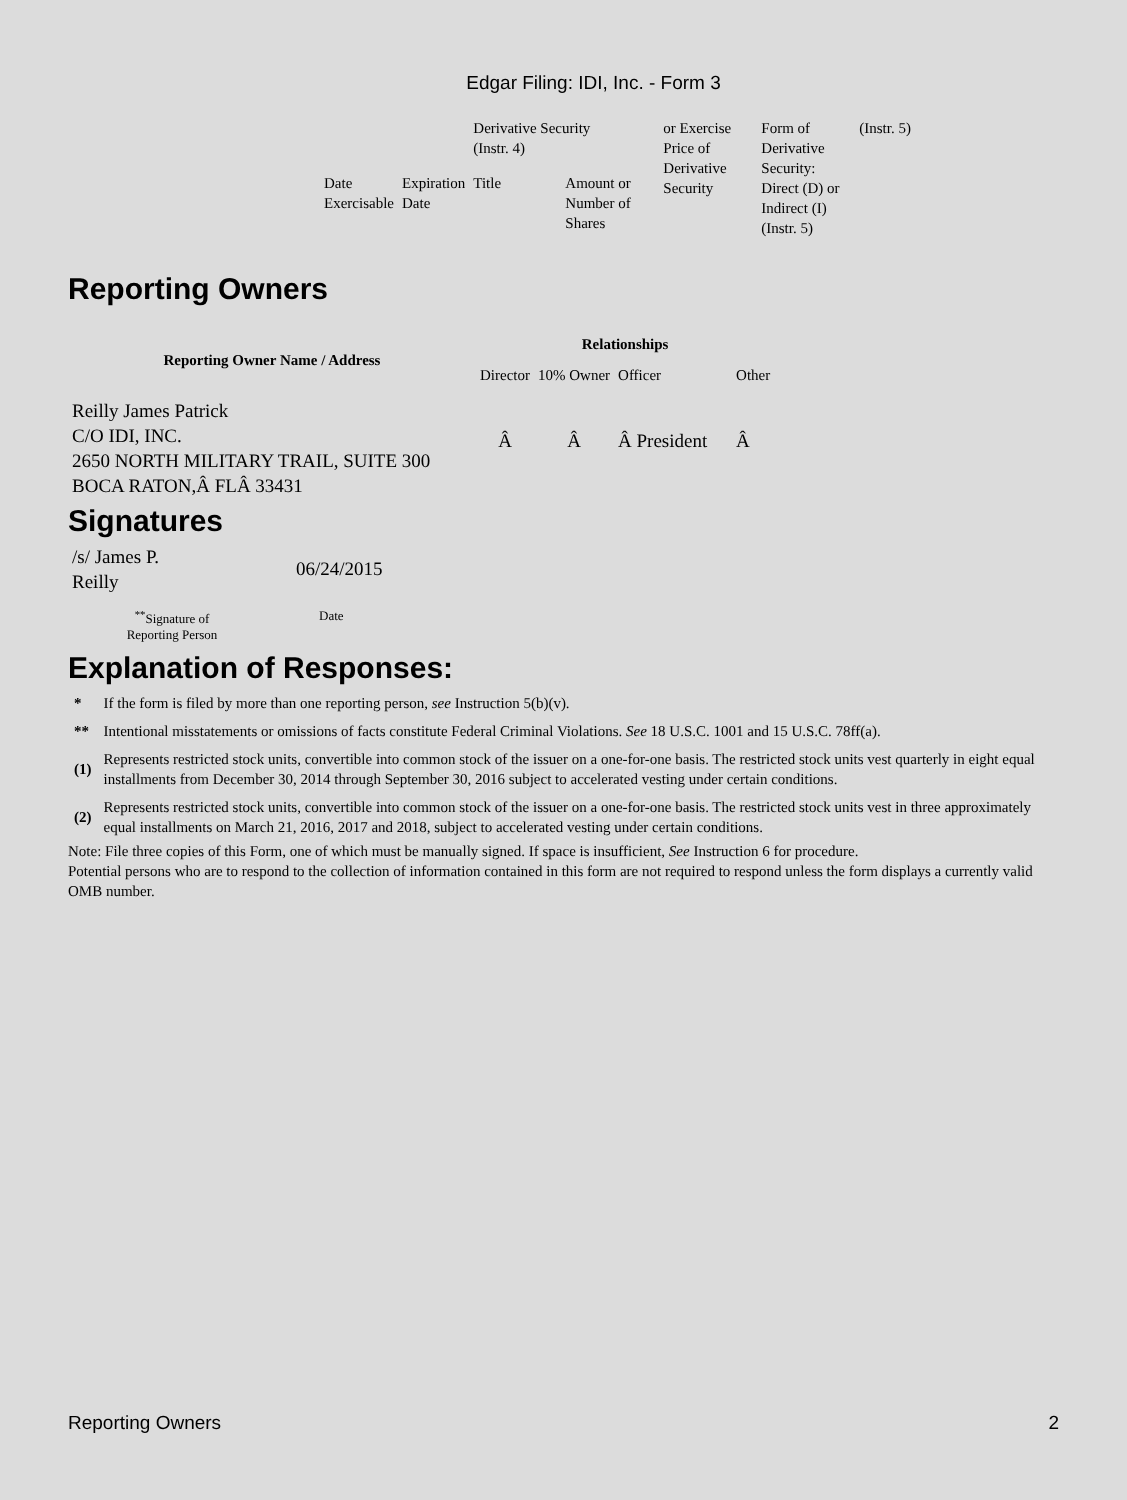Edgar Filing: IDI, Inc. - Form 3
| | | Derivative Security (Instr. 4) | | or Exercise Price of Derivative Security | Form of Derivative Security: Direct (D) or Indirect (I) (Instr. 5) | (Instr. 5) |
| Date Exercisable | Expiration Date | Title | Amount or Number of Shares | | | |
Reporting Owners
| Reporting Owner Name / Address | Relationships | | | |
| --- | --- | --- | --- | --- |
| | Director | 10% Owner | Officer | Other |
| Reilly James Patrick C/O IDI, INC. 2650 NORTH MILITARY TRAIL, SUITE 300 BOCA RATON,Â FLÂ 33431 | Â | Â | Â President | Â |
Signatures
| /s/ James P. Reilly | 06/24/2015 |
| <sup>**</sup> Signature of Reporting Person | Date |
Explanation of Responses:
| * | If the form is filed by more than one reporting person, see Instruction 5(b)(v). |
| ** | Intentional misstatements or omissions of facts constitute Federal Criminal Violations. See 18 U.S.C. 1001 and 15 U.S.C. 78ff(a). |
| (1) | Represents restricted stock units, convertible into common stock of the issuer on a one-for-one basis. The restricted stock units vest quarterly in eight equal installments from December 30, 2014 through September 30, 2016 subject to accelerated vesting under certain conditions. |
| (2) | Represents restricted stock units, convertible into common stock of the issuer on a one-for-one basis. The restricted stock units vest in three approximately equal installments on March 21, 2016, 2017 and 2018, subject to accelerated vesting under certain conditions. |
Note: File three copies of this Form, one of which must be manually signed. If space is insufficient, See Instruction 6 for procedure.
Potential persons who are to respond to the collection of information contained in this form are not required to respond unless the form displays a currently valid OMB number.
Reporting Owners 2